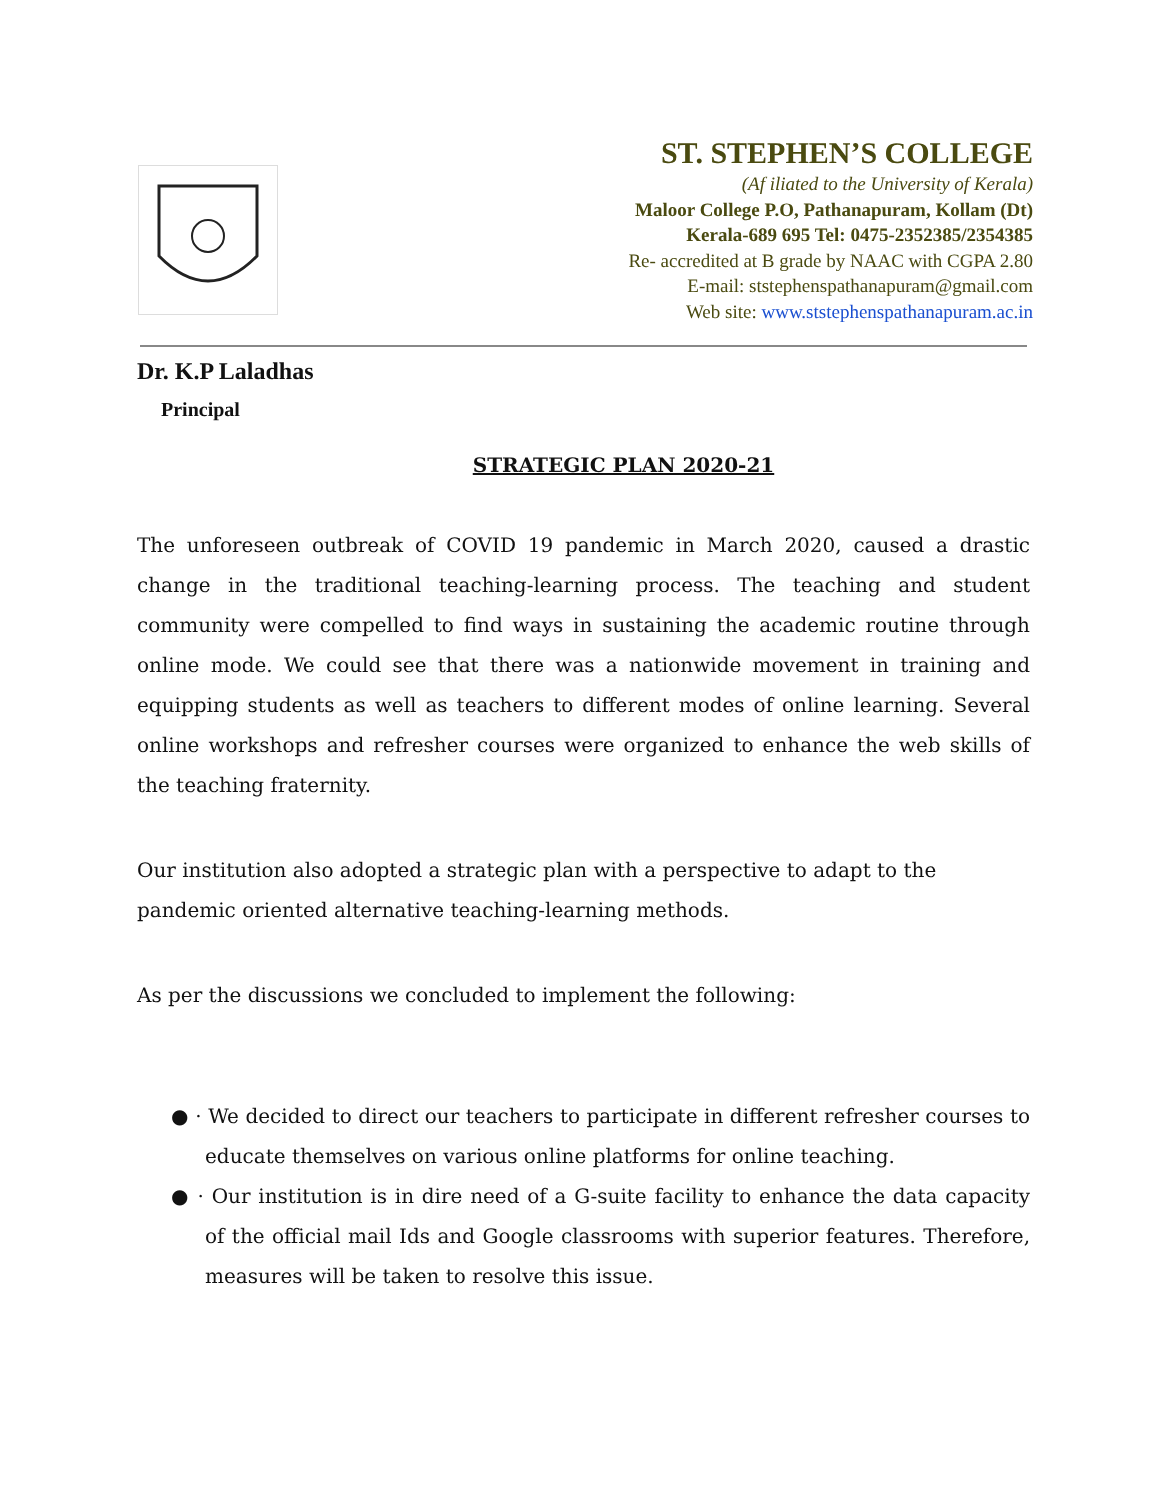ST. STEPHEN’S COLLEGE
(Af iliated to the University of Kerala)
Maloor College P.O, Pathanapuram, Kollam (Dt)
Kerala-689 695 Tel: 0475-2352385/2354385
Re- accredited at B grade by NAAC with CGPA 2.80
E-mail: ststephenspathanapuram@gmail.com
Web site: www.ststephenspathanapuram.ac.in
Dr. K.P Laladhas
Principal
STRATEGIC PLAN 2020-21
The unforeseen outbreak of COVID 19 pandemic in March 2020, caused a drastic change in the traditional teaching-learning process. The teaching and student community were compelled to find ways in sustaining the academic routine through online mode. We could see that there was a nationwide movement in training and equipping students as well as teachers to different modes of online learning. Several online workshops and refresher courses were organized to enhance the web skills of the teaching fraternity.
Our institution also adopted a strategic plan with a perspective to adapt to the pandemic oriented alternative teaching-learning methods.
As per the discussions we concluded to implement the following:
● · We decided to direct our teachers to participate in different refresher courses to educate themselves on various online platforms for online teaching.
● · Our institution is in dire need of a G-suite facility to enhance the data capacity of the official mail Ids and Google classrooms with superior features. Therefore, measures will be taken to resolve this issue.